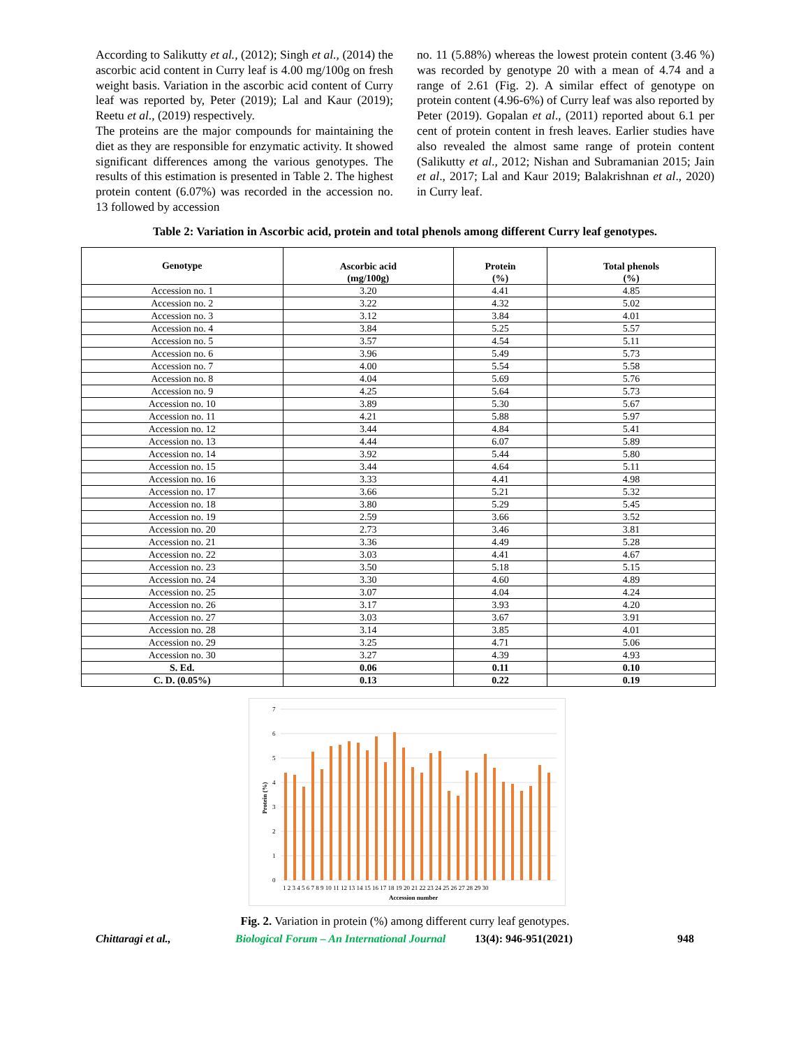According to Salikutty et al., (2012); Singh et al., (2014) the ascorbic acid content in Curry leaf is 4.00 mg/100g on fresh weight basis. Variation in the ascorbic acid content of Curry leaf was reported by, Peter (2019); Lal and Kaur (2019); Reetu et al., (2019) respectively.
The proteins are the major compounds for maintaining the diet as they are responsible for enzymatic activity. It showed significant differences among the various genotypes. The results of this estimation is presented in Table 2. The highest protein content (6.07%) was recorded in the accession no. 13 followed by accession
no. 11 (5.88%) whereas the lowest protein content (3.46 %) was recorded by genotype 20 with a mean of 4.74 and a range of 2.61 (Fig. 2). A similar effect of genotype on protein content (4.96-6%) of Curry leaf was also reported by Peter (2019). Gopalan et al., (2011) reported about 6.1 per cent of protein content in fresh leaves. Earlier studies have also revealed the almost same range of protein content (Salikutty et al., 2012; Nishan and Subramanian 2015; Jain et al., 2017; Lal and Kaur 2019; Balakrishnan et al., 2020) in Curry leaf.
Table 2: Variation in Ascorbic acid, protein and total phenols among different Curry leaf genotypes.
| Genotype | Ascorbic acid (mg/100g) | Protein (%) | Total phenols (%) |
| --- | --- | --- | --- |
| Accession no. 1 | 3.20 | 4.41 | 4.85 |
| Accession no. 2 | 3.22 | 4.32 | 5.02 |
| Accession no. 3 | 3.12 | 3.84 | 4.01 |
| Accession no. 4 | 3.84 | 5.25 | 5.57 |
| Accession no. 5 | 3.57 | 4.54 | 5.11 |
| Accession no. 6 | 3.96 | 5.49 | 5.73 |
| Accession no. 7 | 4.00 | 5.54 | 5.58 |
| Accession no. 8 | 4.04 | 5.69 | 5.76 |
| Accession no. 9 | 4.25 | 5.64 | 5.73 |
| Accession no. 10 | 3.89 | 5.30 | 5.67 |
| Accession no. 11 | 4.21 | 5.88 | 5.97 |
| Accession no. 12 | 3.44 | 4.84 | 5.41 |
| Accession no. 13 | 4.44 | 6.07 | 5.89 |
| Accession no. 14 | 3.92 | 5.44 | 5.80 |
| Accession no. 15 | 3.44 | 4.64 | 5.11 |
| Accession no. 16 | 3.33 | 4.41 | 4.98 |
| Accession no. 17 | 3.66 | 5.21 | 5.32 |
| Accession no. 18 | 3.80 | 5.29 | 5.45 |
| Accession no. 19 | 2.59 | 3.66 | 3.52 |
| Accession no. 20 | 2.73 | 3.46 | 3.81 |
| Accession no. 21 | 3.36 | 4.49 | 5.28 |
| Accession no. 22 | 3.03 | 4.41 | 4.67 |
| Accession no. 23 | 3.50 | 5.18 | 5.15 |
| Accession no. 24 | 3.30 | 4.60 | 4.89 |
| Accession no. 25 | 3.07 | 4.04 | 4.24 |
| Accession no. 26 | 3.17 | 3.93 | 4.20 |
| Accession no. 27 | 3.03 | 3.67 | 3.91 |
| Accession no. 28 | 3.14 | 3.85 | 4.01 |
| Accession no. 29 | 3.25 | 4.71 | 5.06 |
| Accession no. 30 | 3.27 | 4.39 | 4.93 |
| S. Ed. | 0.06 | 0.11 | 0.10 |
| C. D. (0.05%) | 0.13 | 0.22 | 0.19 |
7
6
5
4
3
2
1
0
Protein (%)
1 2 3 4 5 6 7 8 9 10 11 12 13 14 15 16 17 18 19 20 21 22 23 24 25 26 27 28 29 30
Accession number
Fig. 2. Variation in protein (%) among different curry leaf genotypes.
Chittaragi et al., Biological Forum – An International Journal 13(4): 946-951(2021) 948